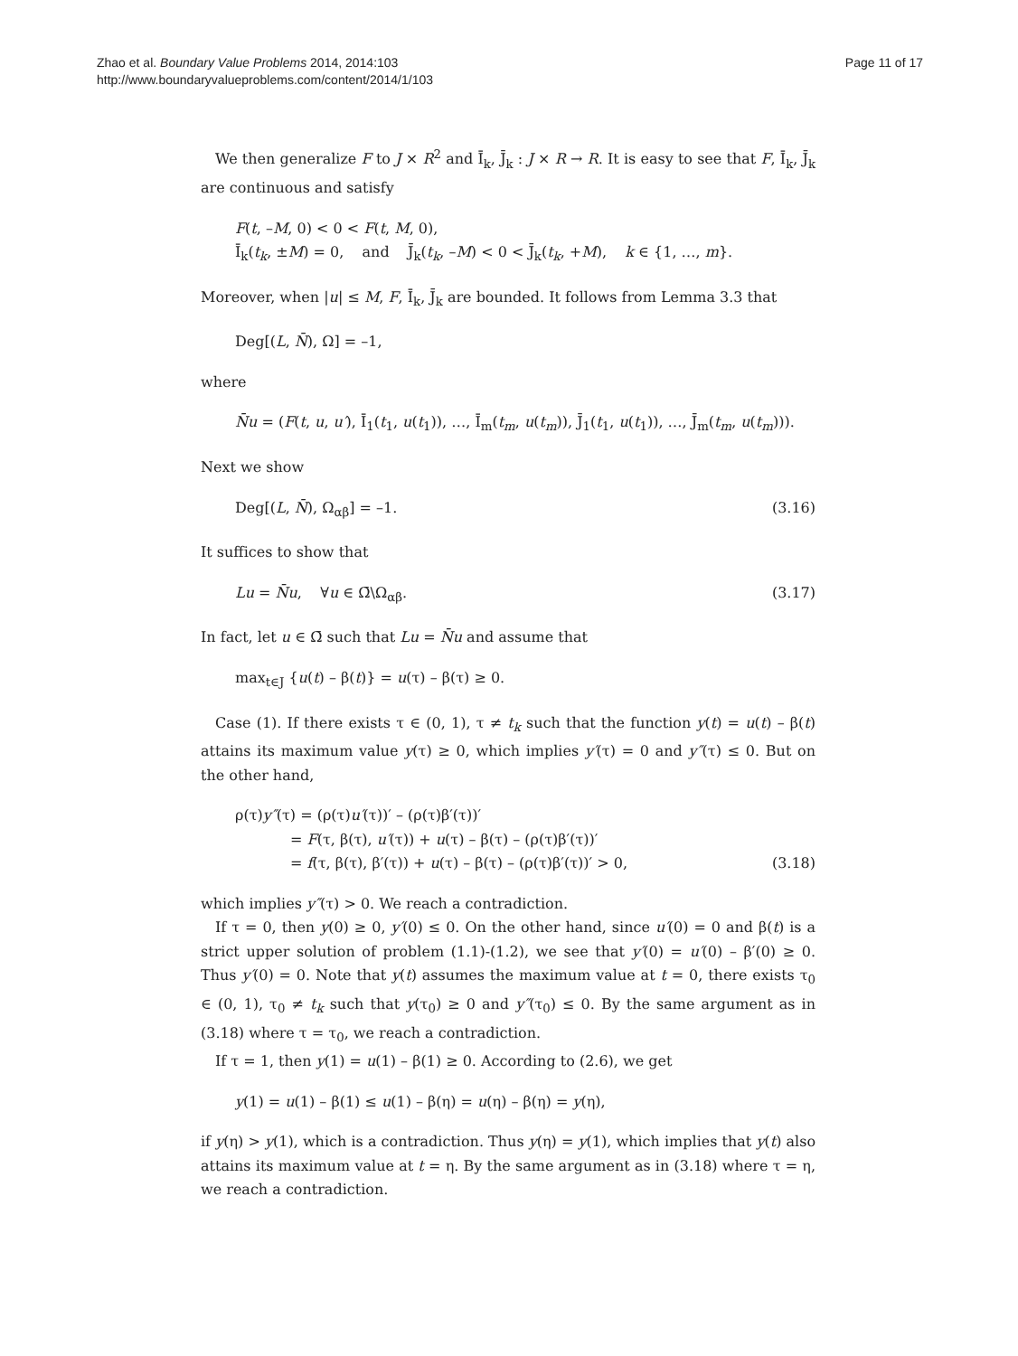Zhao et al. Boundary Value Problems 2014, 2014:103
http://www.boundaryvalueproblems.com/content/2014/1/103
Page 11 of 17
We then generalize F to J × R<sup>2</sup> and Ī<sub>k</sub>, J̄<sub>k</sub> : J × R → R. It is easy to see that F, Ī<sub>k</sub>, J̄<sub>k</sub> are continuous and satisfy
F(t, –M, 0) < 0 < F(t, M, 0),
Ī<sub>k</sub>(t<sub>k</sub>, ±M) = 0, and J̄<sub>k</sub>(t<sub>k</sub>, –M) < 0 < J̄<sub>k</sub>(t<sub>k</sub>, +M), k ∈ {1, …, m}.
Moreover, when |u| ≤ M, F, Ī<sub>k</sub>, J̄<sub>k</sub> are bounded. It follows from Lemma 3.3 that
Deg[(L, N̄), Ω] = –1,
where
N̄u = (F(t, u, u′), Ī<sub>1</sub>(t<sub>1</sub>, u(t<sub>1</sub>)), …, Ī<sub>m</sub>(t<sub>m</sub>, u(t<sub>m</sub>)), J̄<sub>1</sub>(t<sub>1</sub>, u(t<sub>1</sub>)), …, J̄<sub>m</sub>(t<sub>m</sub>, u(t<sub>m</sub>))).
Next we show
Deg[(L, N̄), Ω<sub>αβ</sub>] = –1. (3.16)
It suffices to show that
Lu = N̄u, ∀u ∈ Ω̄\Ω<sub>αβ</sub>. (3.17)
In fact, let u ∈ Ω̄ such that Lu = N̄u and assume that
max<sub>t∈J</sub> {u(t) – β(t)} = u(τ) – β(τ) ≥ 0.
Case (1). If there exists τ ∈ (0, 1), τ ≠ t<sub>k</sub> such that the function y(t) = u(t) – β(t) attains its maximum value y(τ) ≥ 0, which implies y′(τ) = 0 and y″(τ) ≤ 0. But on the other hand,
ρ(τ)y″(τ) = (ρ(τ)u′(τ))′ – (ρ(τ)β′(τ))′
= F(τ, β(τ), u′(τ)) + u(τ) – β(τ) – (ρ(τ)β′(τ))′
= f(τ, β(τ), β′(τ)) + u(τ) – β(τ) – (ρ(τ)β′(τ))′ > 0,
(3.18)
which implies y″(τ) > 0. We reach a contradiction.
If τ = 0, then y(0) ≥ 0, y′(0) ≤ 0. On the other hand, since u′(0) = 0 and β(t) is a strict upper solution of problem (1.1)-(1.2), we see that y′(0) = u′(0) – β′(0) ≥ 0. Thus y′(0) = 0. Note that y(t) assumes the maximum value at t = 0, there exists τ<sub>0</sub> ∈ (0, 1), τ<sub>0</sub> ≠ t<sub>k</sub> such that y(τ<sub>0</sub>) ≥ 0 and y″(τ<sub>0</sub>) ≤ 0. By the same argument as in (3.18) where τ = τ<sub>0</sub>, we reach a contradiction.
If τ = 1, then y(1) = u(1) – β(1) ≥ 0. According to (2.6), we get
y(1) = u(1) – β(1) ≤ u(1) – β(η) = u(η) – β(η) = y(η),
if y(η) > y(1), which is a contradiction. Thus y(η) = y(1), which implies that y(t) also attains its maximum value at t = η. By the same argument as in (3.18) where τ = η, we reach a contradiction.